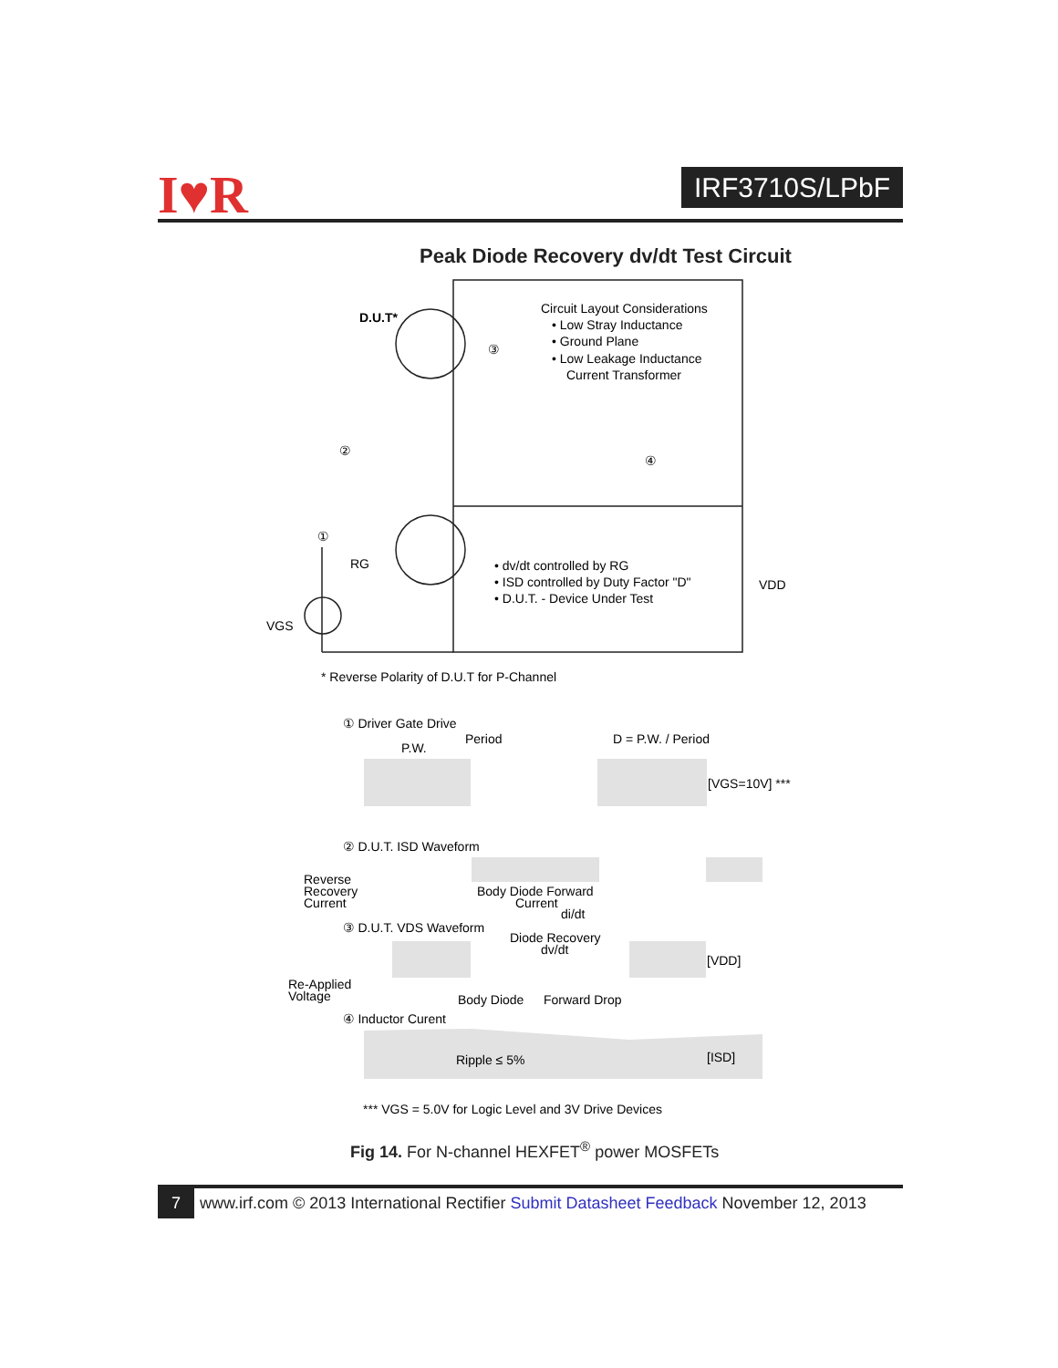I♥R
IRF3710S/LPbF
Peak Diode Recovery dv/dt Test Circuit
D.U.T*
Circuit Layout Considerations
• Low Stray Inductance
• Ground Plane
• Low Leakage Inductance
Current Transformer
③
②
④
①
RG
• dv/dt controlled by RG
• ISD controlled by Duty Factor "D"
• D.U.T. - Device Under Test
VDD
VGS
* Reverse Polarity of D.U.T for P-Channel
① Driver Gate Drive
Period
P.W.
D = P.W. / Period
[VGS=10V] ***
② D.U.T. ISD Waveform
Reverse
Recovery
Current
Body Diode Forward
Current
di/dt
③ D.U.T. VDS Waveform
Diode Recovery
dv/dt
[VDD]
Re-Applied
Voltage
Body Diode
Forward Drop
④ Inductor Curent
Ripple ≤ 5%
[ISD]
*** VGS = 5.0V for Logic Level and 3V Drive Devices
Fig 14. For N-channel HEXFET<sup>®</sup> power MOSFETs
7
www.irf.com © 2013 International Rectifier Submit Datasheet Feedback November 12, 2013